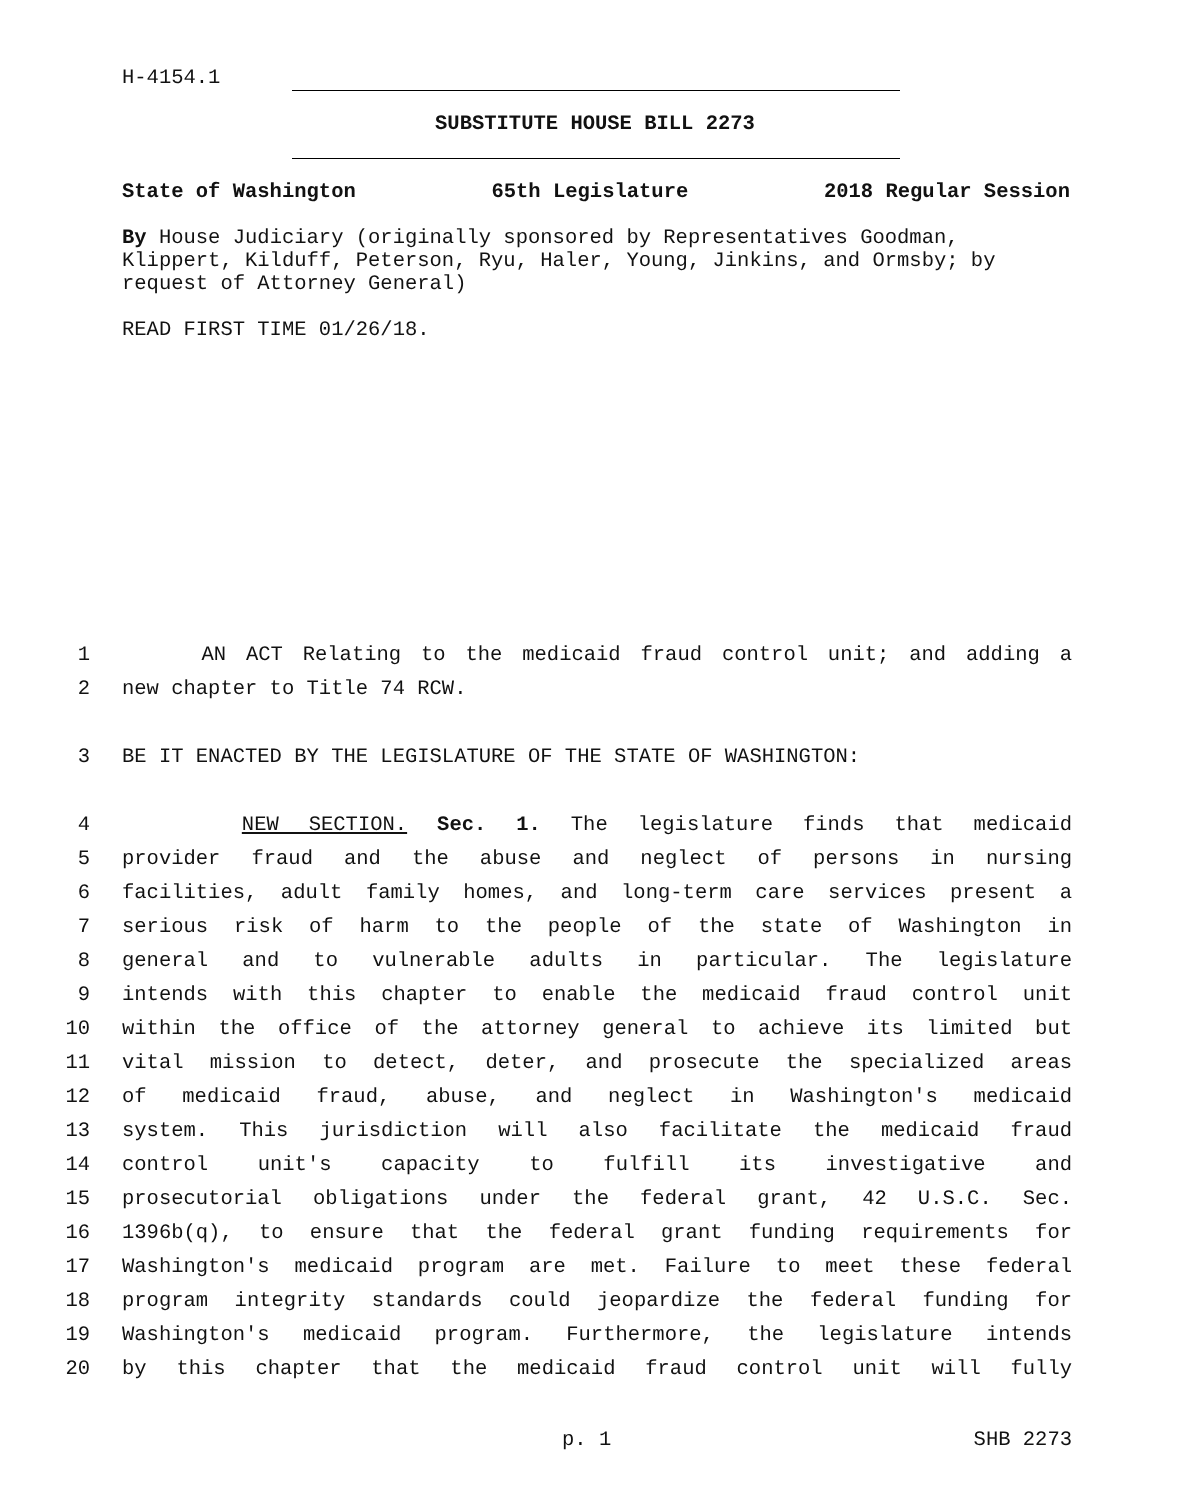H-4154.1
SUBSTITUTE HOUSE BILL 2273
State of Washington 65th Legislature 2018 Regular Session
By House Judiciary (originally sponsored by Representatives Goodman, Klippert, Kilduff, Peterson, Ryu, Haler, Young, Jinkins, and Ormsby; by request of Attorney General)
READ FIRST TIME 01/26/18.
1 AN ACT Relating to the medicaid fraud control unit; and adding a
2 new chapter to Title 74 RCW.
3 BE IT ENACTED BY THE LEGISLATURE OF THE STATE OF WASHINGTON:
4 NEW SECTION. Sec. 1. The legislature finds that medicaid
5 provider fraud and the abuse and neglect of persons in nursing
6 facilities, adult family homes, and long-term care services present a
7 serious risk of harm to the people of the state of Washington in
8 general and to vulnerable adults in particular. The legislature
9 intends with this chapter to enable the medicaid fraud control unit
10 within the office of the attorney general to achieve its limited but
11 vital mission to detect, deter, and prosecute the specialized areas
12 of medicaid fraud, abuse, and neglect in Washington's medicaid
13 system. This jurisdiction will also facilitate the medicaid fraud
14 control unit's capacity to fulfill its investigative and
15 prosecutorial obligations under the federal grant, 42 U.S.C. Sec.
16 1396b(q), to ensure that the federal grant funding requirements for
17 Washington's medicaid program are met. Failure to meet these federal
18 program integrity standards could jeopardize the federal funding for
19 Washington's medicaid program. Furthermore, the legislature intends
20 by this chapter that the medicaid fraud control unit will fully
p. 1 SHB 2273